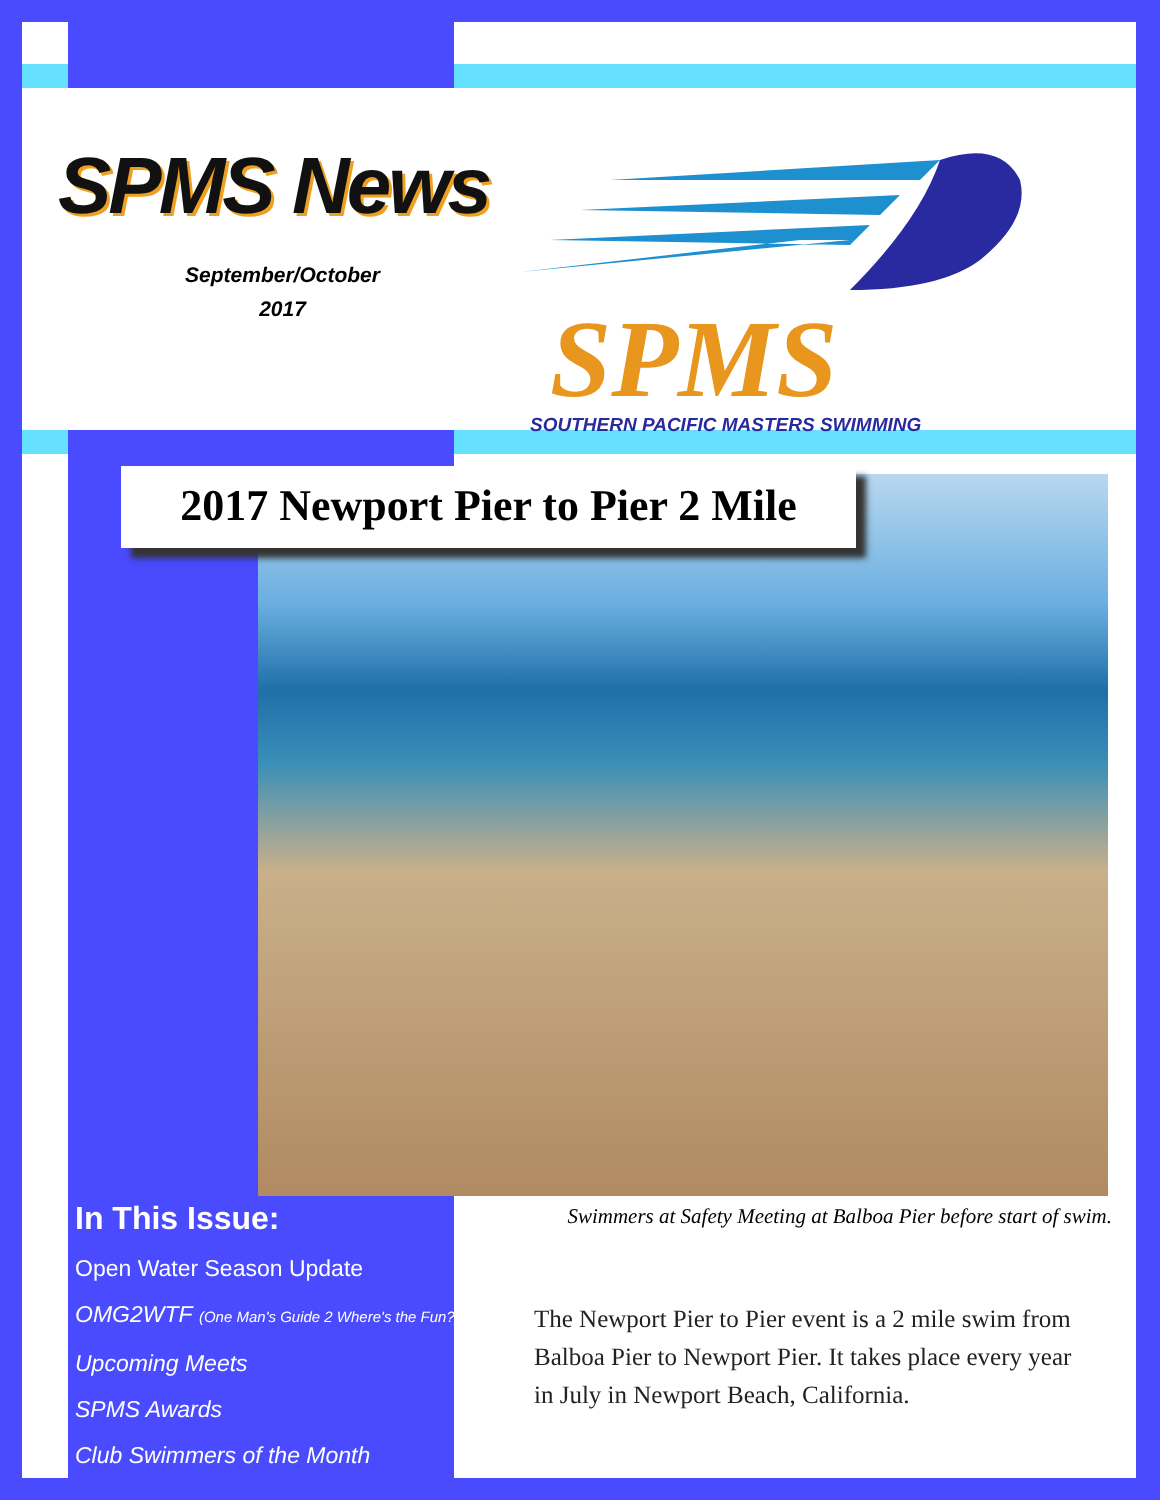SPMS News
September/October
2017
SPMS
SOUTHERN PACIFIC MASTERS SWIMMING
2017 Newport Pier to Pier 2 Mile
Swimmers at Safety Meeting at Balboa Pier before start of swim.
In This Issue:
Open Water Season Update
OMG2WTF (One Man's Guide 2 Where's the Fun?)
Upcoming Meets
SPMS Awards
Club Swimmers of the Month
The Newport Pier to Pier event is a 2 mile swim from Balboa Pier to Newport Pier. It takes place every year in July in Newport Beach, California.